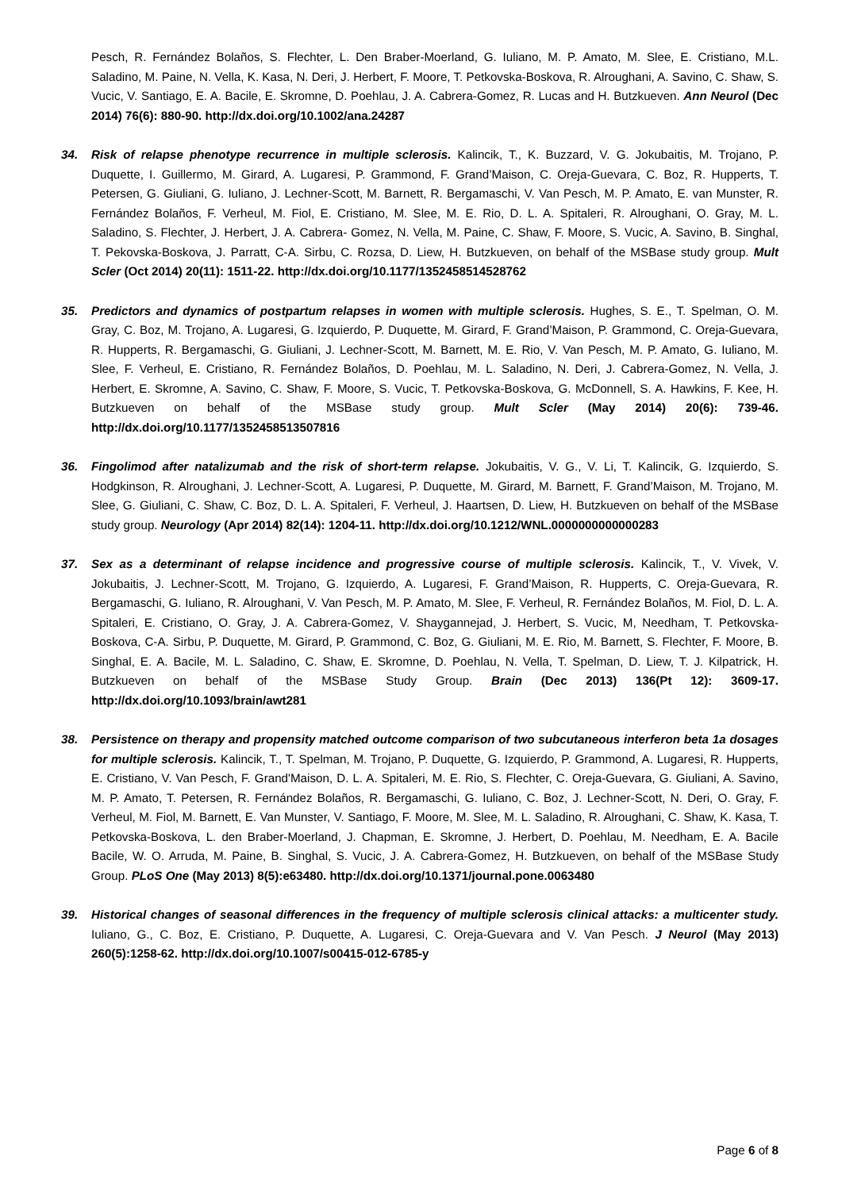Pesch, R. Fernández Bolaños, S. Flechter, L. Den Braber-Moerland, G. Iuliano, M. P. Amato, M. Slee, E. Cristiano, M.L. Saladino, M. Paine, N. Vella, K. Kasa, N. Deri, J. Herbert, F. Moore, T. Petkovska-Boskova, R. Alroughani, A. Savino, C. Shaw, S. Vucic, V. Santiago, E. A. Bacile, E. Skromne, D. Poehlau, J. A. Cabrera-Gomez, R. Lucas and H. Butzkueven. Ann Neurol (Dec 2014) 76(6): 880-90. http://dx.doi.org/10.1002/ana.24287
34. Risk of relapse phenotype recurrence in multiple sclerosis. Kalincik, T., K. Buzzard, V. G. Jokubaitis, M. Trojano, P. Duquette, I. Guillermo, M. Girard, A. Lugaresi, P. Grammond, F. Grand’Maison, C. Oreja-Guevara, C. Boz, R. Hupperts, T. Petersen, G. Giuliani, G. Iuliano, J. Lechner-Scott, M. Barnett, R. Bergamaschi, V. Van Pesch, M. P. Amato, E. van Munster, R. Fernández Bolaños, F. Verheul, M. Fiol, E. Cristiano, M. Slee, M. E. Rio, D. L. A. Spitaleri, R. Alroughani, O. Gray, M. L. Saladino, S. Flechter, J. Herbert, J. A. Cabrera- Gomez, N. Vella, M. Paine, C. Shaw, F. Moore, S. Vucic, A. Savino, B. Singhal, T. Pekovska-Boskova, J. Parratt, C-A. Sirbu, C. Rozsa, D. Liew, H. Butzkueven, on behalf of the MSBase study group. Mult Scler (Oct 2014) 20(11): 1511-22. http://dx.doi.org/10.1177/1352458514528762
35. Predictors and dynamics of postpartum relapses in women with multiple sclerosis. Hughes, S. E., T. Spelman, O. M. Gray, C. Boz, M. Trojano, A. Lugaresi, G. Izquierdo, P. Duquette, M. Girard, F. Grand’Maison, P. Grammond, C. Oreja-Guevara, R. Hupperts, R. Bergamaschi, G. Giuliani, J. Lechner-Scott, M. Barnett, M. E. Rio, V. Van Pesch, M. P. Amato, G. Iuliano, M. Slee, F. Verheul, E. Cristiano, R. Fernández Bolaños, D. Poehlau, M. L. Saladino, N. Deri, J. Cabrera-Gomez, N. Vella, J. Herbert, E. Skromne, A. Savino, C. Shaw, F. Moore, S. Vucic, T. Petkovska-Boskova, G. McDonnell, S. A. Hawkins, F. Kee, H. Butzkueven on behalf of the MSBase study group. Mult Scler (May 2014) 20(6): 739-46. http://dx.doi.org/10.1177/1352458513507816
36. Fingolimod after natalizumab and the risk of short-term relapse. Jokubaitis, V. G., V. Li, T. Kalincik, G. Izquierdo, S. Hodgkinson, R. Alroughani, J. Lechner-Scott, A. Lugaresi, P. Duquette, M. Girard, M. Barnett, F. Grand’Maison, M. Trojano, M. Slee, G. Giuliani, C. Shaw, C. Boz, D. L. A. Spitaleri, F. Verheul, J. Haartsen, D. Liew, H. Butzkueven on behalf of the MSBase study group. Neurology (Apr 2014) 82(14): 1204-11. http://dx.doi.org/10.1212/WNL.0000000000000283
37. Sex as a determinant of relapse incidence and progressive course of multiple sclerosis. Kalincik, T., V. Vivek, V. Jokubaitis, J. Lechner-Scott, M. Trojano, G. Izquierdo, A. Lugaresi, F. Grand’Maison, R. Hupperts, C. Oreja-Guevara, R. Bergamaschi, G. Iuliano, R. Alroughani, V. Van Pesch, M. P. Amato, M. Slee, F. Verheul, R. Fernández Bolaños, M. Fiol, D. L. A. Spitaleri, E. Cristiano, O. Gray, J. A. Cabrera-Gomez, V. Shaygannejad, J. Herbert, S. Vucic, M, Needham, T. Petkovska-Boskova, C-A. Sirbu, P. Duquette, M. Girard, P. Grammond, C. Boz, G. Giuliani, M. E. Rio, M. Barnett, S. Flechter, F. Moore, B. Singhal, E. A. Bacile, M. L. Saladino, C. Shaw, E. Skromne, D. Poehlau, N. Vella, T. Spelman, D. Liew, T. J. Kilpatrick, H. Butzkueven on behalf of the MSBase Study Group. Brain (Dec 2013) 136(Pt 12): 3609-17. http://dx.doi.org/10.1093/brain/awt281
38. Persistence on therapy and propensity matched outcome comparison of two subcutaneous interferon beta 1a dosages for multiple sclerosis. Kalincik, T., T. Spelman, M. Trojano, P. Duquette, G. Izquierdo, P. Grammond, A. Lugaresi, R. Hupperts, E. Cristiano, V. Van Pesch, F. Grand'Maison, D. L. A. Spitaleri, M. E. Rio, S. Flechter, C. Oreja-Guevara, G. Giuliani, A. Savino, M. P. Amato, T. Petersen, R. Fernández Bolaños, R. Bergamaschi, G. Iuliano, C. Boz, J. Lechner-Scott, N. Deri, O. Gray, F. Verheul, M. Fiol, M. Barnett, E. Van Munster, V. Santiago, F. Moore, M. Slee, M. L. Saladino, R. Alroughani, C. Shaw, K. Kasa, T. Petkovska-Boskova, L. den Braber-Moerland, J. Chapman, E. Skromne, J. Herbert, D. Poehlau, M. Needham, E. A. Bacile Bacile, W. O. Arruda, M. Paine, B. Singhal, S. Vucic, J. A. Cabrera-Gomez, H. Butzkueven, on behalf of the MSBase Study Group. PLoS One (May 2013) 8(5):e63480. http://dx.doi.org/10.1371/journal.pone.0063480
39. Historical changes of seasonal differences in the frequency of multiple sclerosis clinical attacks: a multicenter study. Iuliano, G., C. Boz, E. Cristiano, P. Duquette, A. Lugaresi, C. Oreja-Guevara and V. Van Pesch. J Neurol (May 2013) 260(5):1258-62. http://dx.doi.org/10.1007/s00415-012-6785-y
Page 6 of 8